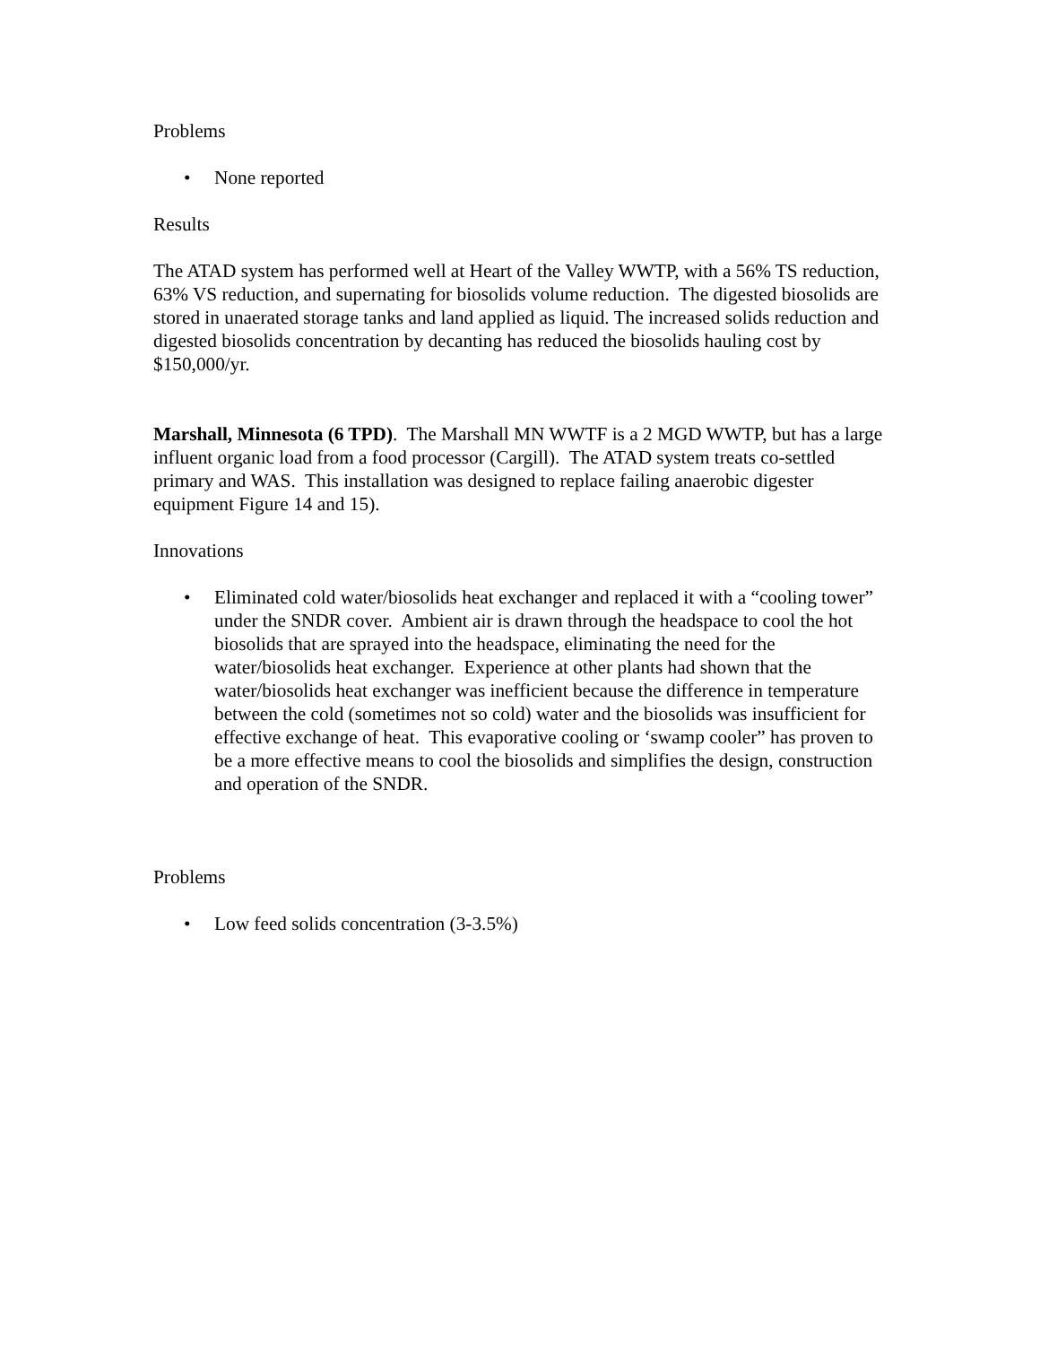Problems
• None reported
Results
The ATAD system has performed well at Heart of the Valley WWTP, with a 56% TS reduction, 63% VS reduction, and supernating for biosolids volume reduction. The digested biosolids are stored in unaerated storage tanks and land applied as liquid. The increased solids reduction and digested biosolids concentration by decanting has reduced the biosolids hauling cost by $150,000/yr.
Marshall, Minnesota (6 TPD). The Marshall MN WWTF is a 2 MGD WWTP, but has a large influent organic load from a food processor (Cargill). The ATAD system treats co-settled primary and WAS. This installation was designed to replace failing anaerobic digester equipment Figure 14 and 15).
Innovations
• Eliminated cold water/biosolids heat exchanger and replaced it with a “cooling tower” under the SNDR cover. Ambient air is drawn through the headspace to cool the hot biosolids that are sprayed into the headspace, eliminating the need for the water/biosolids heat exchanger. Experience at other plants had shown that the water/biosolids heat exchanger was inefficient because the difference in temperature between the cold (sometimes not so cold) water and the biosolids was insufficient for effective exchange of heat. This evaporative cooling or ‘swamp cooler” has proven to be a more effective means to cool the biosolids and simplifies the design, construction and operation of the SNDR.
Problems
• Low feed solids concentration (3-3.5%)